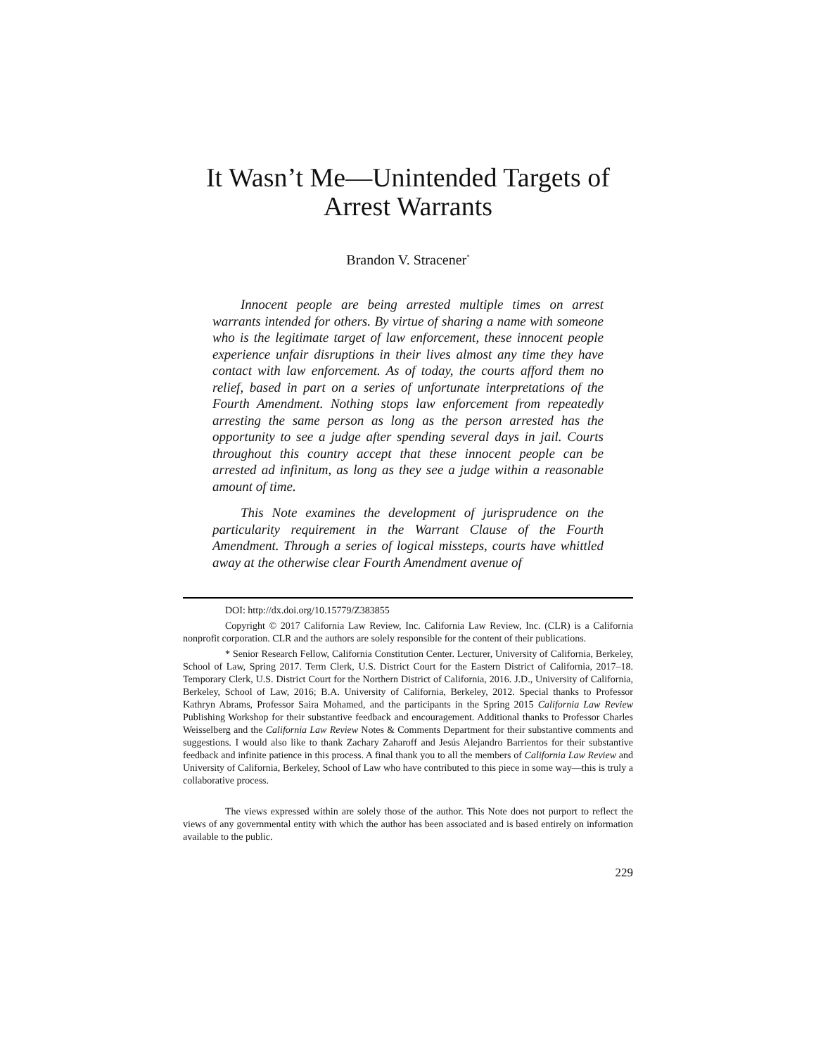It Wasn’t Me—Unintended Targets of
Arrest Warrants
Brandon V. Stracener<sup>*</sup>
Innocent people are being arrested multiple times on arrest warrants intended for others. By virtue of sharing a name with someone who is the legitimate target of law enforcement, these innocent people experience unfair disruptions in their lives almost any time they have contact with law enforcement. As of today, the courts afford them no relief, based in part on a series of unfortunate interpretations of the Fourth Amendment. Nothing stops law enforcement from repeatedly arresting the same person as long as the person arrested has the opportunity to see a judge after spending several days in jail. Courts throughout this country accept that these innocent people can be arrested ad infinitum, as long as they see a judge within a reasonable amount of time.
This Note examines the development of jurisprudence on the particularity requirement in the Warrant Clause of the Fourth Amendment. Through a series of logical missteps, courts have whittled away at the otherwise clear Fourth Amendment avenue of
DOI: http://dx.doi.org/10.15779/Z383855
Copyright © 2017 California Law Review, Inc. California Law Review, Inc. (CLR) is a California nonprofit corporation. CLR and the authors are solely responsible for the content of their publications.
* Senior Research Fellow, California Constitution Center. Lecturer, University of California, Berkeley, School of Law, Spring 2017. Term Clerk, U.S. District Court for the Eastern District of California, 2017–18. Temporary Clerk, U.S. District Court for the Northern District of California, 2016. J.D., University of California, Berkeley, School of Law, 2016; B.A. University of California, Berkeley, 2012. Special thanks to Professor Kathryn Abrams, Professor Saira Mohamed, and the participants in the Spring 2015 California Law Review Publishing Workshop for their substantive feedback and encouragement. Additional thanks to Professor Charles Weisselberg and the California Law Review Notes & Comments Department for their substantive comments and suggestions. I would also like to thank Zachary Zaharoff and Jesús Alejandro Barrientos for their substantive feedback and infinite patience in this process. A final thank you to all the members of California Law Review and University of California, Berkeley, School of Law who have contributed to this piece in some way—this is truly a collaborative process.
The views expressed within are solely those of the author. This Note does not purport to reflect the views of any governmental entity with which the author has been associated and is based entirely on information available to the public.
229